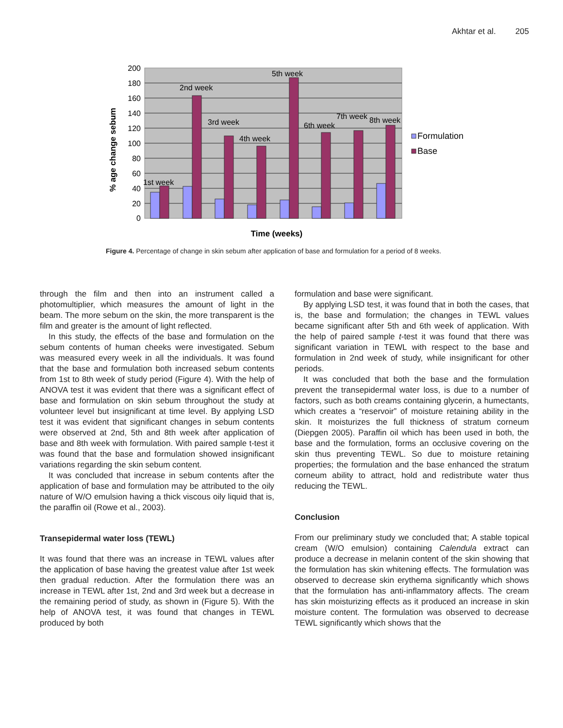Akhtar et al. 205
200
180
160
140
120
100
80
60
40
20
0
1st week
2nd week
3rd week
4th week
5th week
6th week
7th week
8th week
Formulation
Base
Time (weeks)
% age change sebum
Figure 4. Percentage of change in skin sebum after application of base and formulation for a period of 8 weeks.
through the film and then into an instrument called a photomultiplier, which measures the amount of light in the beam. The more sebum on the skin, the more transparent is the film and greater is the amount of light reflected.
In this study, the effects of the base and formulation on the sebum contents of human cheeks were investigated. Sebum was measured every week in all the individuals. It was found that the base and formulation both increased sebum contents from 1st to 8th week of study period (Figure 4). With the help of ANOVA test it was evident that there was a significant effect of base and formulation on skin sebum throughout the study at volunteer level but insignificant at time level. By applying LSD test it was evident that significant changes in sebum contents were observed at 2nd, 5th and 8th week after application of base and 8th week with formulation. With paired sample t-test it was found that the base and formulation showed insignificant variations regarding the skin sebum content.
It was concluded that increase in sebum contents after the application of base and formulation may be attributed to the oily nature of W/O emulsion having a thick viscous oily liquid that is, the paraffin oil (Rowe et al., 2003).
Transepidermal water loss (TEWL)
It was found that there was an increase in TEWL values after the application of base having the greatest value after 1st week then gradual reduction. After the formulation there was an increase in TEWL after 1st, 2nd and 3rd week but a decrease in the remaining period of study, as shown in (Figure 5). With the help of ANOVA test, it was found that changes in TEWL produced by both
formulation and base were significant.
By applying LSD test, it was found that in both the cases, that is, the base and formulation; the changes in TEWL values became significant after 5th and 6th week of application. With the help of paired sample t-test it was found that there was significant variation in TEWL with respect to the base and formulation in 2nd week of study, while insignificant for other periods.
It was concluded that both the base and the formulation prevent the transepidermal water loss, is due to a number of factors, such as both creams containing glycerin, a humectants, which creates a “reservoir” of moisture retaining ability in the skin. It moisturizes the full thickness of stratum corneum (Diepgen 2005). Paraffin oil which has been used in both, the base and the formulation, forms an occlusive covering on the skin thus preventing TEWL. So due to moisture retaining properties; the formulation and the base enhanced the stratum corneum ability to attract, hold and redistribute water thus reducing the TEWL.
Conclusion
From our preliminary study we concluded that; A stable topical cream (W/O emulsion) containing Calendula extract can produce a decrease in melanin content of the skin showing that the formulation has skin whitening effects. The formulation was observed to decrease skin erythema significantly which shows that the formulation has anti-inflammatory affects. The cream has skin moisturizing effects as it produced an increase in skin moisture content. The formulation was observed to decrease TEWL significantly which shows that the